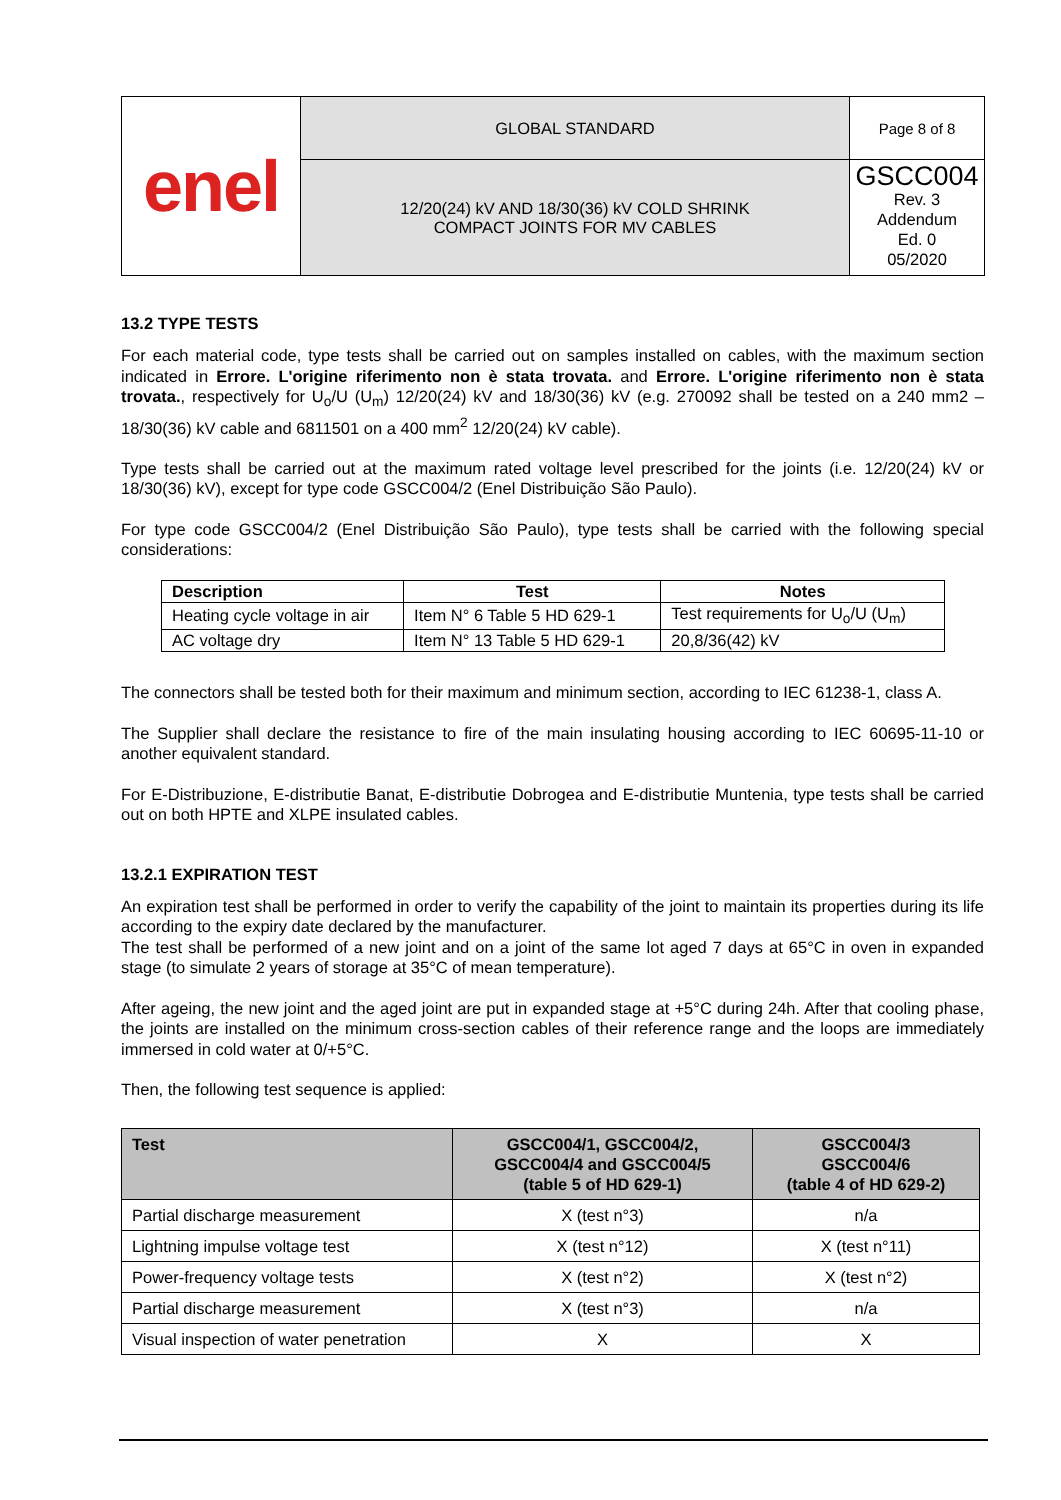| enel | GLOBAL STANDARD | Page 8 of 8 |
| | 12/20(24) kV AND 18/30(36) kV COLD SHRINK COMPACT JOINTS FOR MV CABLES | GSCC004 Rev. 3 Addendum Ed. 0 05/2020 |
13.2 TYPE TESTS
For each material code, type tests shall be carried out on samples installed on cables, with the maximum section indicated in Errore. L'origine riferimento non è stata trovata. and Errore. L'origine riferimento non è stata trovata., respectively for U<sub>o</sub>/U (U<sub>m</sub>) 12/20(24) kV and 18/30(36) kV (e.g. 270092 shall be tested on a 240 mm2 – 18/30(36) kV cable and 6811501 on a 400 mm<sup>2</sup> 12/20(24) kV cable).
Type tests shall be carried out at the maximum rated voltage level prescribed for the joints (i.e. 12/20(24) kV or 18/30(36) kV), except for type code GSCC004/2 (Enel Distribuição São Paulo).
For type code GSCC004/2 (Enel Distribuição São Paulo), type tests shall be carried with the following special considerations:
| Description | Test | Notes |
| --- | --- | --- |
| Heating cycle voltage in air | Item N° 6 Table 5 HD 629-1 | Test requirements for U<sub>o</sub>/U (U<sub>m</sub>) |
| AC voltage dry | Item N° 13 Table 5 HD 629-1 | 20,8/36(42) kV |
The connectors shall be tested both for their maximum and minimum section, according to IEC 61238-1, class A.
The Supplier shall declare the resistance to fire of the main insulating housing according to IEC 60695-11-10 or another equivalent standard.
For E-Distribuzione, E-distributie Banat, E-distributie Dobrogea and E-distributie Muntenia, type tests shall be carried out on both HPTE and XLPE insulated cables.
13.2.1 EXPIRATION TEST
An expiration test shall be performed in order to verify the capability of the joint to maintain its properties during its life according to the expiry date declared by the manufacturer.
The test shall be performed of a new joint and on a joint of the same lot aged 7 days at 65°C in oven in expanded stage (to simulate 2 years of storage at 35°C of mean temperature).
After ageing, the new joint and the aged joint are put in expanded stage at +5°C during 24h. After that cooling phase, the joints are installed on the minimum cross-section cables of their reference range and the loops are immediately immersed in cold water at 0/+5°C.
Then, the following test sequence is applied:
| Test | GSCC004/1, GSCC004/2, GSCC004/4 and GSCC004/5 (table 5 of HD 629-1) | GSCC004/3 GSCC004/6 (table 4 of HD 629-2) |
| --- | --- | --- |
| Partial discharge measurement | X (test n°3) | n/a |
| Lightning impulse voltage test | X (test n°12) | X (test n°11) |
| Power-frequency voltage tests | X (test n°2) | X (test n°2) |
| Partial discharge measurement | X (test n°3) | n/a |
| Visual inspection of water penetration | X | X |